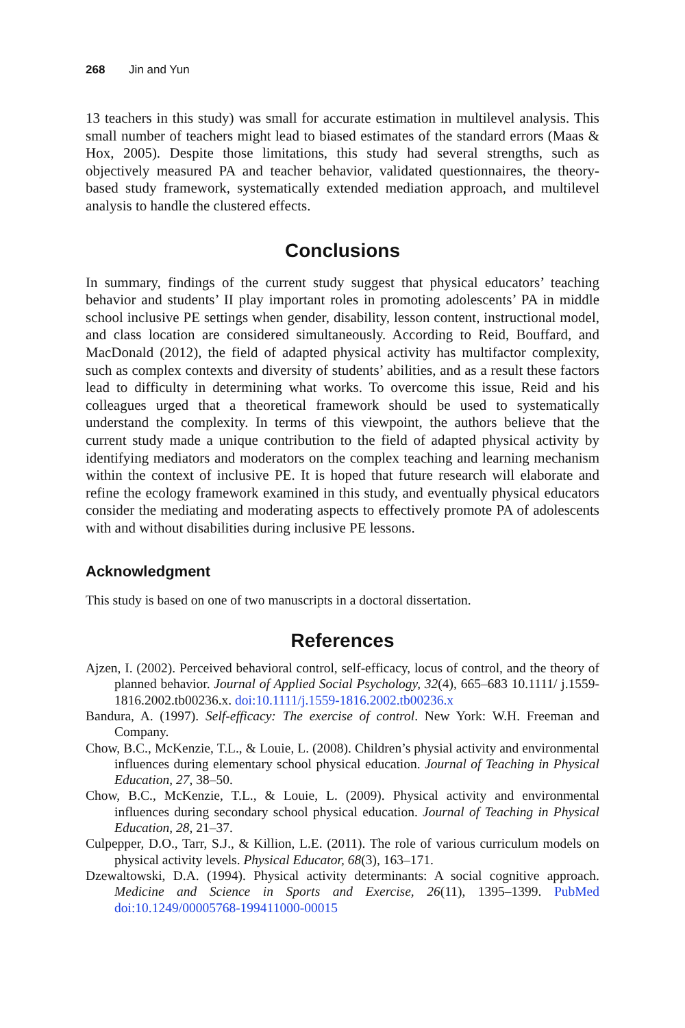268 Jin and Yun
13 teachers in this study) was small for accurate estimation in multilevel analysis. This small number of teachers might lead to biased estimates of the standard errors (Maas & Hox, 2005). Despite those limitations, this study had several strengths, such as objectively measured PA and teacher behavior, validated questionnaires, the theory-based study framework, systematically extended mediation approach, and multilevel analysis to handle the clustered effects.
Conclusions
In summary, findings of the current study suggest that physical educators’ teaching behavior and students’ II play important roles in promoting adolescents’ PA in middle school inclusive PE settings when gender, disability, lesson content, instructional model, and class location are considered simultaneously. According to Reid, Bouffard, and MacDonald (2012), the field of adapted physical activity has multifactor complexity, such as complex contexts and diversity of students’ abilities, and as a result these factors lead to difficulty in determining what works. To overcome this issue, Reid and his colleagues urged that a theoretical framework should be used to systematically understand the complexity. In terms of this viewpoint, the authors believe that the current study made a unique contribution to the field of adapted physical activity by identifying mediators and moderators on the complex teaching and learning mechanism within the context of inclusive PE. It is hoped that future research will elaborate and refine the ecology framework examined in this study, and eventually physical educators consider the mediating and moderating aspects to effectively promote PA of adolescents with and without disabilities during inclusive PE lessons.
Acknowledgment
This study is based on one of two manuscripts in a doctoral dissertation.
References
Ajzen, I. (2002). Perceived behavioral control, self-efficacy, locus of control, and the theory of planned behavior. Journal of Applied Social Psychology, 32(4), 665–683 10.1111/ j.1559-1816.2002.tb00236.x. doi:10.1111/j.1559-1816.2002.tb00236.x
Bandura, A. (1997). Self-efficacy: The exercise of control. New York: W.H. Freeman and Company.
Chow, B.C., McKenzie, T.L., & Louie, L. (2008). Children’s physial activity and environmental influences during elementary school physical education. Journal of Teaching in Physical Education, 27, 38–50.
Chow, B.C., McKenzie, T.L., & Louie, L. (2009). Physical activity and environmental influences during secondary school physical education. Journal of Teaching in Physical Education, 28, 21–37.
Culpepper, D.O., Tarr, S.J., & Killion, L.E. (2011). The role of various curriculum models on physical activity levels. Physical Educator, 68(3), 163–171.
Dzewaltowski, D.A. (1994). Physical activity determinants: A social cognitive approach. Medicine and Science in Sports and Exercise, 26(11), 1395–1399. PubMed doi:10.1249/00005768-199411000-00015